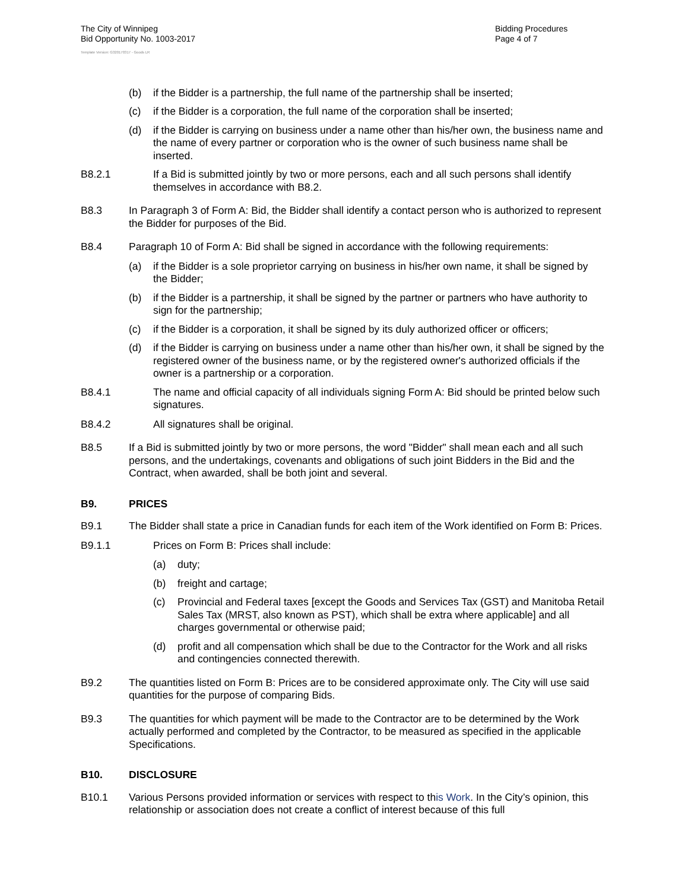The City of Winnipeg
Bid Opportunity No. 1003-2017
Bidding Procedures
Page 4 of 7
Template Version: G320170317 - Goods LR
(b) if the Bidder is a partnership, the full name of the partnership shall be inserted;
(c) if the Bidder is a corporation, the full name of the corporation shall be inserted;
(d) if the Bidder is carrying on business under a name other than his/her own, the business name and the name of every partner or corporation who is the owner of such business name shall be inserted.
B8.2.1 If a Bid is submitted jointly by two or more persons, each and all such persons shall identify themselves in accordance with B8.2.
B8.3 In Paragraph 3 of Form A: Bid, the Bidder shall identify a contact person who is authorized to represent the Bidder for purposes of the Bid.
B8.4 Paragraph 10 of Form A: Bid shall be signed in accordance with the following requirements:
(a) if the Bidder is a sole proprietor carrying on business in his/her own name, it shall be signed by the Bidder;
(b) if the Bidder is a partnership, it shall be signed by the partner or partners who have authority to sign for the partnership;
(c) if the Bidder is a corporation, it shall be signed by its duly authorized officer or officers;
(d) if the Bidder is carrying on business under a name other than his/her own, it shall be signed by the registered owner of the business name, or by the registered owner's authorized officials if the owner is a partnership or a corporation.
B8.4.1 The name and official capacity of all individuals signing Form A: Bid should be printed below such signatures.
B8.4.2 All signatures shall be original.
B8.5 If a Bid is submitted jointly by two or more persons, the word "Bidder" shall mean each and all such persons, and the undertakings, covenants and obligations of such joint Bidders in the Bid and the Contract, when awarded, shall be both joint and several.
B9. PRICES
B9.1 The Bidder shall state a price in Canadian funds for each item of the Work identified on Form B: Prices.
B9.1.1 Prices on Form B: Prices shall include:
(a) duty;
(b) freight and cartage;
(c) Provincial and Federal taxes [except the Goods and Services Tax (GST) and Manitoba Retail Sales Tax (MRST, also known as PST), which shall be extra where applicable] and all charges governmental or otherwise paid;
(d) profit and all compensation which shall be due to the Contractor for the Work and all risks and contingencies connected therewith.
B9.2 The quantities listed on Form B: Prices are to be considered approximate only. The City will use said quantities for the purpose of comparing Bids.
B9.3 The quantities for which payment will be made to the Contractor are to be determined by the Work actually performed and completed by the Contractor, to be measured as specified in the applicable Specifications.
B10. DISCLOSURE
B10.1 Various Persons provided information or services with respect to this Work. In the City’s opinion, this relationship or association does not create a conflict of interest because of this full